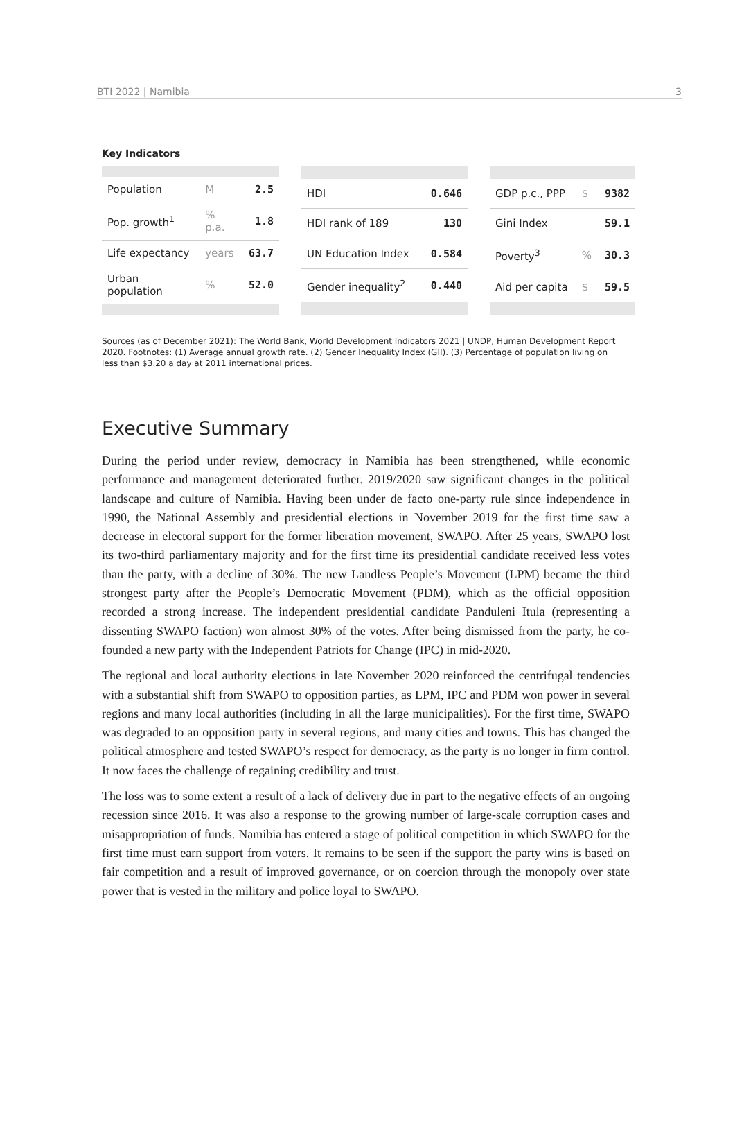BTI 2022 | Namibia 3
Key Indicators
| Population | M | 2.5 |
| Pop. growth<sup>1</sup> | % p.a. | 1.8 |
| Life expectancy | years | 63.7 |
| Urban population | % | 52.0 |
| HDI | 0.646 |
| HDI rank of 189 | 130 |
| UN Education Index | 0.584 |
| Gender inequality<sup>2</sup> | 0.440 |
| GDP p.c., PPP | $ | 9382 |
| Gini Index | | 59.1 |
| Poverty<sup>3</sup> | % | 30.3 |
| Aid per capita | $ | 59.5 |
Sources (as of December 2021): The World Bank, World Development Indicators 2021 | UNDP, Human Development Report 2020. Footnotes: (1) Average annual growth rate. (2) Gender Inequality Index (GII). (3) Percentage of population living on less than $3.20 a day at 2011 international prices.
Executive Summary
During the period under review, democracy in Namibia has been strengthened, while economic performance and management deteriorated further. 2019/2020 saw significant changes in the political landscape and culture of Namibia. Having been under de facto one-party rule since independence in 1990, the National Assembly and presidential elections in November 2019 for the first time saw a decrease in electoral support for the former liberation movement, SWAPO. After 25 years, SWAPO lost its two-third parliamentary majority and for the first time its presidential candidate received less votes than the party, with a decline of 30%. The new Landless People’s Movement (LPM) became the third strongest party after the People’s Democratic Movement (PDM), which as the official opposition recorded a strong increase. The independent presidential candidate Panduleni Itula (representing a dissenting SWAPO faction) won almost 30% of the votes. After being dismissed from the party, he co-founded a new party with the Independent Patriots for Change (IPC) in mid-2020.
The regional and local authority elections in late November 2020 reinforced the centrifugal tendencies with a substantial shift from SWAPO to opposition parties, as LPM, IPC and PDM won power in several regions and many local authorities (including in all the large municipalities). For the first time, SWAPO was degraded to an opposition party in several regions, and many cities and towns. This has changed the political atmosphere and tested SWAPO’s respect for democracy, as the party is no longer in firm control. It now faces the challenge of regaining credibility and trust.
The loss was to some extent a result of a lack of delivery due in part to the negative effects of an ongoing recession since 2016. It was also a response to the growing number of large-scale corruption cases and misappropriation of funds. Namibia has entered a stage of political competition in which SWAPO for the first time must earn support from voters. It remains to be seen if the support the party wins is based on fair competition and a result of improved governance, or on coercion through the monopoly over state power that is vested in the military and police loyal to SWAPO.